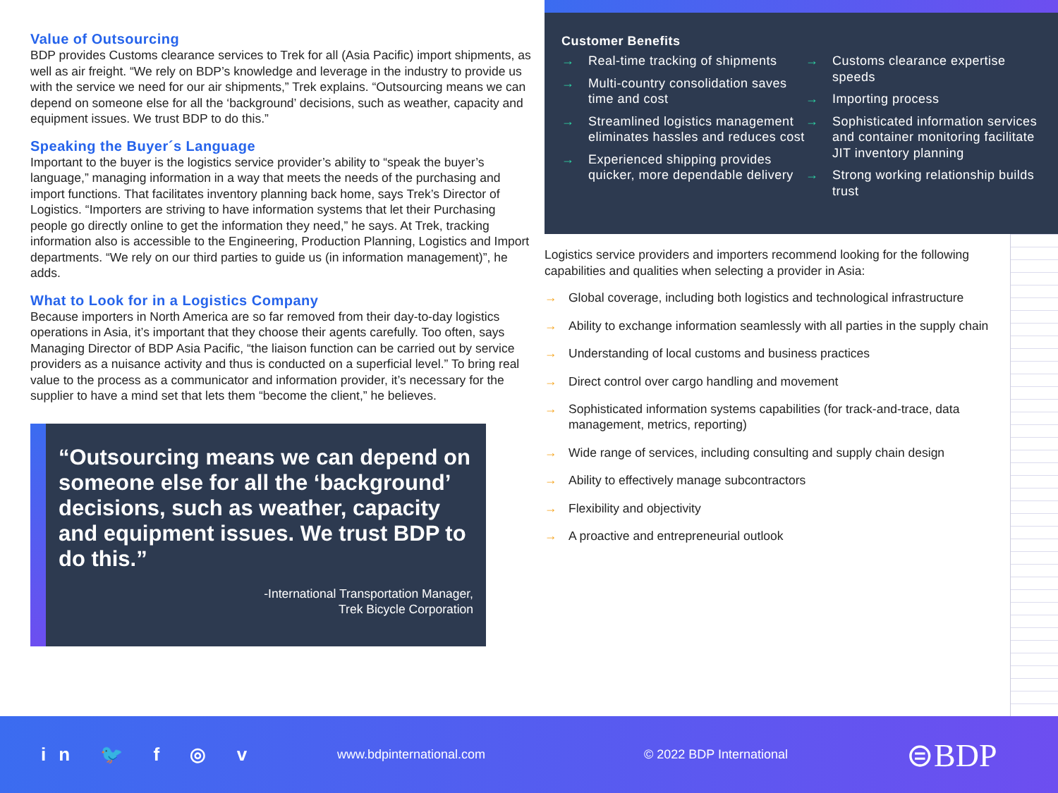Value of Outsourcing
BDP provides Customs clearance services to Trek for all (Asia Pacific) import shipments, as well as air freight. “We rely on BDP’s knowledge and leverage in the industry to provide us with the service we need for our air shipments,” Trek explains. “Outsourcing means we can depend on someone else for all the ‘background’ decisions, such as weather, capacity and equipment issues. We trust BDP to do this.”
Speaking the Buyer´s Language
Important to the buyer is the logistics service provider’s ability to “speak the buyer’s language,” managing information in a way that meets the needs of the purchasing and import functions. That facilitates inventory planning back home, says Trek’s Director of Logistics. “Importers are striving to have information systems that let their Purchasing people go directly online to get the information they need,” he says. At Trek, tracking information also is accessible to the Engineering, Production Planning, Logistics and Import departments. “We rely on our third parties to guide us (in information management)”, he adds.
What to Look for in a Logistics Company
Because importers in North America are so far removed from their day-to-day logistics operations in Asia, it’s important that they choose their agents carefully. Too often, says Managing Director of BDP Asia Pacific, “the liaison function can be carried out by service providers as a nuisance activity and thus is conducted on a superficial level.” To bring real value to the process as a communicator and information provider, it’s necessary for the supplier to have a mind set that lets them “become the client,” he believes.
“Outsourcing means we can depend on someone else for all the ‘background’ decisions, such as weather, capacity and equipment issues. We trust BDP to do this.”
-International Transportation Manager,
Trek Bicycle Corporation
Customer Benefits
→ Real-time tracking of shipments
→ Multi-country consolidation saves time and cost
→ Streamlined logistics management eliminates hassles and reduces cost
→ Experienced shipping provides quicker, more dependable delivery
→ Customs clearance expertise speeds
→ Importing process
→ Sophisticated information services and container monitoring facilitate JIT inventory planning
→ Strong working relationship builds trust
Logistics service providers and importers recommend looking for the following capabilities and qualities when selecting a provider in Asia:
→ Global coverage, including both logistics and technological infrastructure
→ Ability to exchange information seamlessly with all parties in the supply chain
→ Understanding of local customs and business practices
→ Direct control over cargo handling and movement
→ Sophisticated information systems capabilities (for track-and-trace, data management, metrics, reporting)
→ Wide range of services, including consulting and supply chain design
→ Ability to effectively manage subcontractors
→ Flexibility and objectivity
→ A proactive and entrepreneurial outlook
in 🐦 f ◎ v
www.bdpinternational.com © 2022 BDP International
⊜BDP